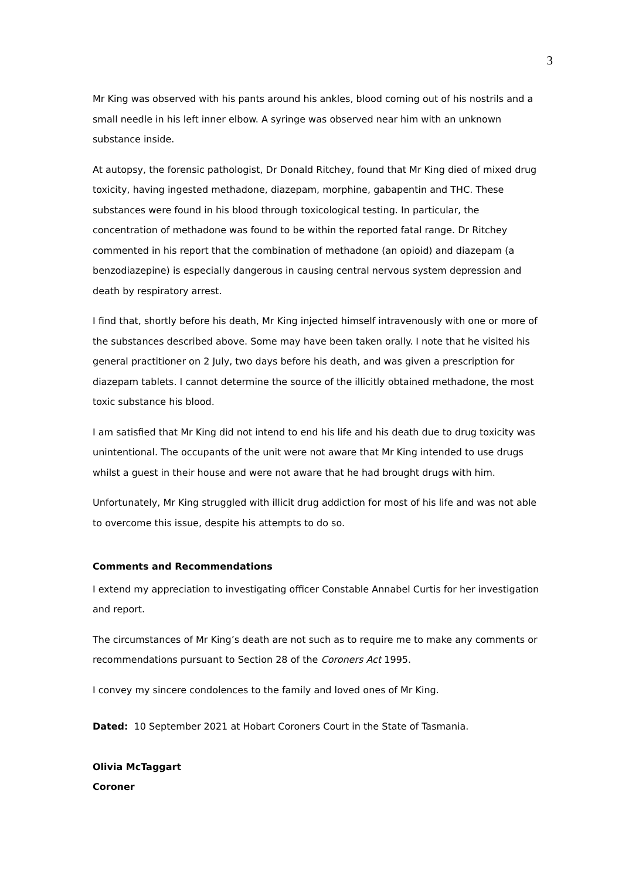3
Mr King was observed with his pants around his ankles, blood coming out of his nostrils and a small needle in his left inner elbow. A syringe was observed near him with an unknown substance inside.
At autopsy, the forensic pathologist, Dr Donald Ritchey, found that Mr King died of mixed drug toxicity, having ingested methadone, diazepam, morphine, gabapentin and THC. These substances were found in his blood through toxicological testing. In particular, the concentration of methadone was found to be within the reported fatal range. Dr Ritchey commented in his report that the combination of methadone (an opioid) and diazepam (a benzodiazepine) is especially dangerous in causing central nervous system depression and death by respiratory arrest.
I find that, shortly before his death, Mr King injected himself intravenously with one or more of the substances described above. Some may have been taken orally. I note that he visited his general practitioner on 2 July, two days before his death, and was given a prescription for diazepam tablets. I cannot determine the source of the illicitly obtained methadone, the most toxic substance his blood.
I am satisfied that Mr King did not intend to end his life and his death due to drug toxicity was unintentional. The occupants of the unit were not aware that Mr King intended to use drugs whilst a guest in their house and were not aware that he had brought drugs with him.
Unfortunately, Mr King struggled with illicit drug addiction for most of his life and was not able to overcome this issue, despite his attempts to do so.
Comments and Recommendations
I extend my appreciation to investigating officer Constable Annabel Curtis for her investigation and report.
The circumstances of Mr King’s death are not such as to require me to make any comments or recommendations pursuant to Section 28 of the Coroners Act 1995.
I convey my sincere condolences to the family and loved ones of Mr King.
Dated: 10 September 2021 at Hobart Coroners Court in the State of Tasmania.
Olivia McTaggart
Coroner